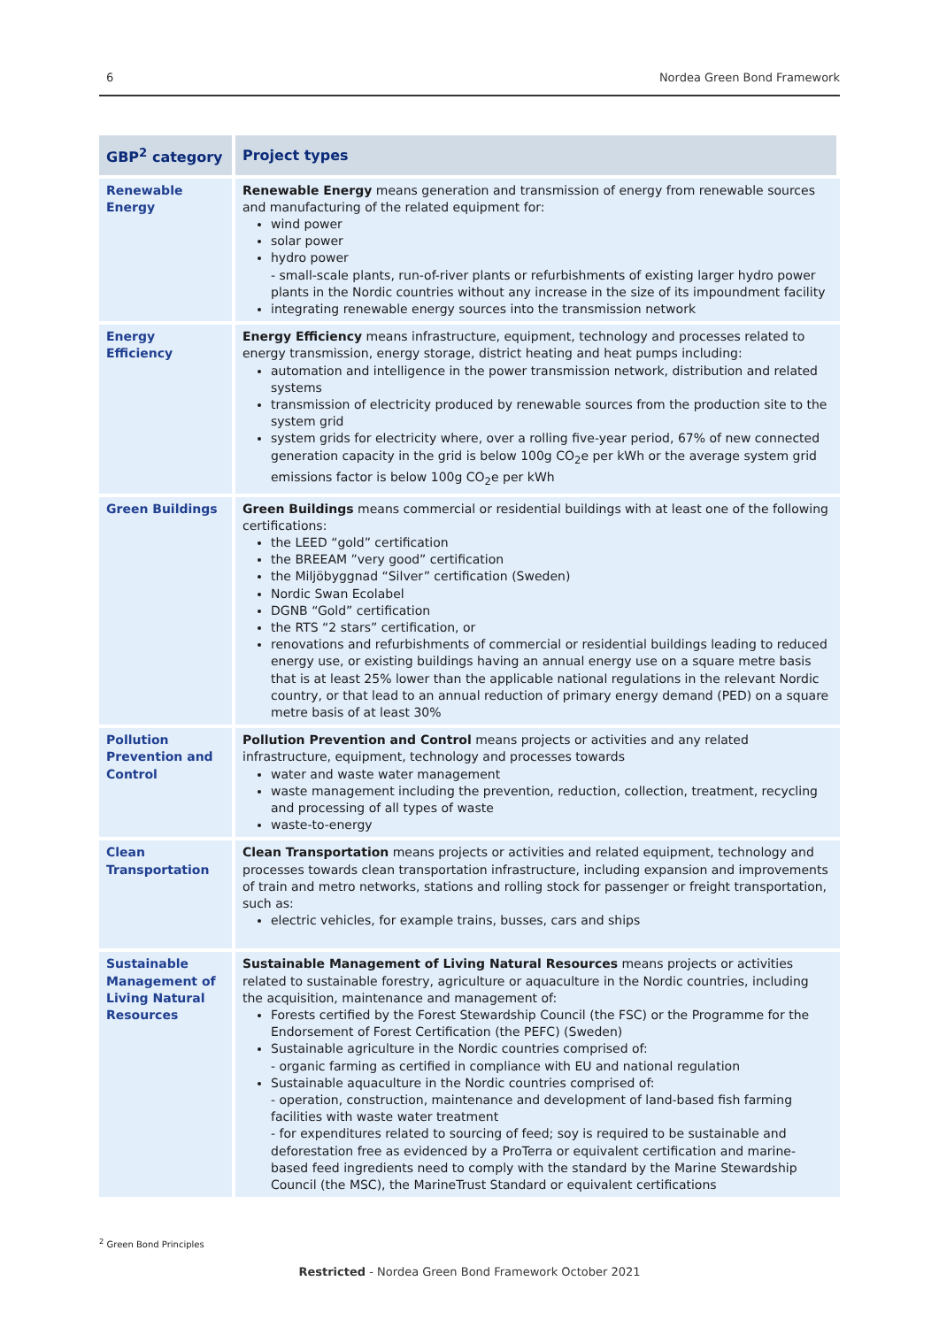6 Nordea Green Bond Framework
| GBP<sup>2</sup> category | Project types |
| --- | --- |
| Renewable Energy | Renewable Energy means generation and transmission of energy from renewable sources and manufacturing of the related equipment for: wind power solar power hydro power - small-scale plants, run-of-river plants or refurbishments of existing larger hydro power plants in the Nordic countries without any increase in the size of its impoundment facility integrating renewable energy sources into the transmission network |
| Energy Efficiency | Energy Efficiency means infrastructure, equipment, technology and processes related to energy transmission, energy storage, district heating and heat pumps including: automation and intelligence in the power transmission network, distribution and related systems transmission of electricity produced by renewable sources from the production site to the system grid system grids for electricity where, over a rolling five-year period, 67% of new connected generation capacity in the grid is below 100g CO<sub>2</sub>e per kWh or the average system grid emissions factor is below 100g CO<sub>2</sub>e per kWh |
| Green Buildings | Green Buildings means commercial or residential buildings with at least one of the following certifications: the LEED “gold” certification the BREEAM ”very good” certification the Miljöbyggnad “Silver” certification (Sweden) Nordic Swan Ecolabel DGNB “Gold” certification the RTS “2 stars” certification, or renovations and refurbishments of commercial or residential buildings leading to reduced energy use, or existing buildings having an annual energy use on a square metre basis that is at least 25% lower than the applicable national regulations in the relevant Nordic country, or that lead to an annual reduction of primary energy demand (PED) on a square metre basis of at least 30% |
| Pollution Prevention and Control | Pollution Prevention and Control means projects or activities and any related infrastructure, equipment, technology and processes towards water and waste water management waste management including the prevention, reduction, collection, treatment, recycling and processing of all types of waste waste-to-energy |
| Clean Transportation | Clean Transportation means projects or activities and related equipment, technology and processes towards clean transportation infrastructure, including expansion and improvements of train and metro networks, stations and rolling stock for passenger or freight transportation, such as: electric vehicles, for example trains, busses, cars and ships |
| Sustainable Management of Living Natural Resources | Sustainable Management of Living Natural Resources means projects or activities related to sustainable forestry, agriculture or aquaculture in the Nordic countries, including the acquisition, maintenance and management of: Forests certified by the Forest Stewardship Council (the FSC) or the Programme for the Endorsement of Forest Certification (the PEFC) (Sweden) Sustainable agriculture in the Nordic countries comprised of: - organic farming as certified in compliance with EU and national regulation Sustainable aquaculture in the Nordic countries comprised of: - operation, construction, maintenance and development of land-based fish farming facilities with waste water treatment - for expenditures related to sourcing of feed; soy is required to be sustainable and deforestation free as evidenced by a ProTerra or equivalent certification and marine-based feed ingredients need to comply with the standard by the Marine Stewardship Council (the MSC), the MarineTrust Standard or equivalent certifications |
<sup>2</sup> Green Bond Principles
Restricted - Nordea Green Bond Framework October 2021